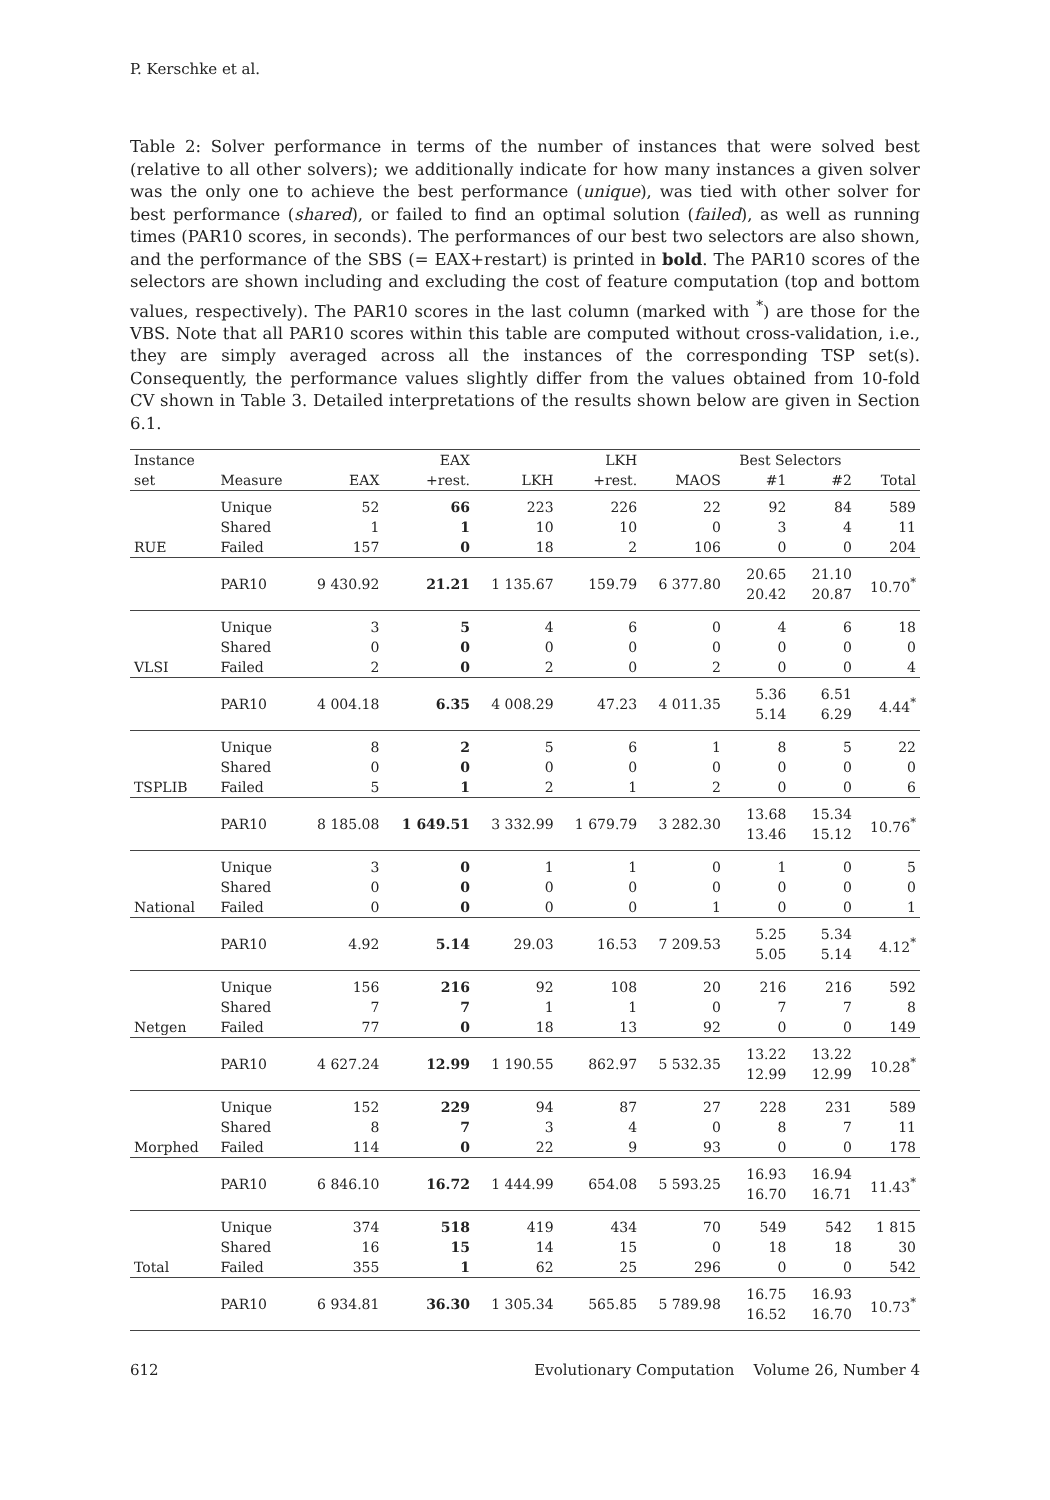P. Kerschke et al.
Table 2: Solver performance in terms of the number of instances that were solved best (relative to all other solvers); we additionally indicate for how many instances a given solver was the only one to achieve the best performance (unique), was tied with other solver for best performance (shared), or failed to find an optimal solution (failed), as well as running times (PAR10 scores, in seconds). The performances of our best two selectors are also shown, and the performance of the SBS (= EAX+restart) is printed in bold. The PAR10 scores of the selectors are shown including and excluding the cost of feature computation (top and bottom values, respectively). The PAR10 scores in the last column (marked with <sup>*</sup>) are those for the VBS. Note that all PAR10 scores within this table are computed without cross-validation, i.e., they are simply averaged across all the instances of the corresponding TSP set(s). Consequently, the performance values slightly differ from the values obtained from 10-fold CV shown in Table 3. Detailed interpretations of the results shown below are given in Section 6.1.
| Instance | | | EAX | | LKH | | Best Selectors | | |
| --- | --- | --- | --- | --- | --- | --- | --- | --- | --- |
| set | Measure | EAX | +rest. | LKH | +rest. | MAOS | #1 | #2 | Total |
| RUE | Unique | 52 | 66 | 223 | 226 | 22 | 92 | 84 | 589 |
| | Shared | 1 | 1 | 10 | 10 | 0 | 3 | 4 | 11 |
| | Failed | 157 | 0 | 18 | 2 | 106 | 0 | 0 | 204 |
| | PAR10 | 9 430.92 | 21.21 | 1 135.67 | 159.79 | 6 377.80 | 20.65 20.42 | 21.10 20.87 | 10.70<sup>*</sup> |
| VLSI | Unique | 3 | 5 | 4 | 6 | 0 | 4 | 6 | 18 |
| | Shared | 0 | 0 | 0 | 0 | 0 | 0 | 0 | 0 |
| | Failed | 2 | 0 | 2 | 0 | 2 | 0 | 0 | 4 |
| | PAR10 | 4 004.18 | 6.35 | 4 008.29 | 47.23 | 4 011.35 | 5.36 5.14 | 6.51 6.29 | 4.44<sup>*</sup> |
| TSPLIB | Unique | 8 | 2 | 5 | 6 | 1 | 8 | 5 | 22 |
| | Shared | 0 | 0 | 0 | 0 | 0 | 0 | 0 | 0 |
| | Failed | 5 | 1 | 2 | 1 | 2 | 0 | 0 | 6 |
| | PAR10 | 8 185.08 | 1 649.51 | 3 332.99 | 1 679.79 | 3 282.30 | 13.68 13.46 | 15.34 15.12 | 10.76<sup>*</sup> |
| National | Unique | 3 | 0 | 1 | 1 | 0 | 1 | 0 | 5 |
| | Shared | 0 | 0 | 0 | 0 | 0 | 0 | 0 | 0 |
| | Failed | 0 | 0 | 0 | 0 | 1 | 0 | 0 | 1 |
| | PAR10 | 4.92 | 5.14 | 29.03 | 16.53 | 7 209.53 | 5.25 5.05 | 5.34 5.14 | 4.12<sup>*</sup> |
| Netgen | Unique | 156 | 216 | 92 | 108 | 20 | 216 | 216 | 592 |
| | Shared | 7 | 7 | 1 | 1 | 0 | 7 | 7 | 8 |
| | Failed | 77 | 0 | 18 | 13 | 92 | 0 | 0 | 149 |
| | PAR10 | 4 627.24 | 12.99 | 1 190.55 | 862.97 | 5 532.35 | 13.22 12.99 | 13.22 12.99 | 10.28<sup>*</sup> |
| Morphed | Unique | 152 | 229 | 94 | 87 | 27 | 228 | 231 | 589 |
| | Shared | 8 | 7 | 3 | 4 | 0 | 8 | 7 | 11 |
| | Failed | 114 | 0 | 22 | 9 | 93 | 0 | 0 | 178 |
| | PAR10 | 6 846.10 | 16.72 | 1 444.99 | 654.08 | 5 593.25 | 16.93 16.70 | 16.94 16.71 | 11.43<sup>*</sup> |
| Total | Unique | 374 | 518 | 419 | 434 | 70 | 549 | 542 | 1 815 |
| | Shared | 16 | 15 | 14 | 15 | 0 | 18 | 18 | 30 |
| | Failed | 355 | 1 | 62 | 25 | 296 | 0 | 0 | 542 |
| | PAR10 | 6 934.81 | 36.30 | 1 305.34 | 565.85 | 5 789.98 | 16.75 16.52 | 16.93 16.70 | 10.73<sup>*</sup> |
612 Evolutionary Computation Volume 26, Number 4